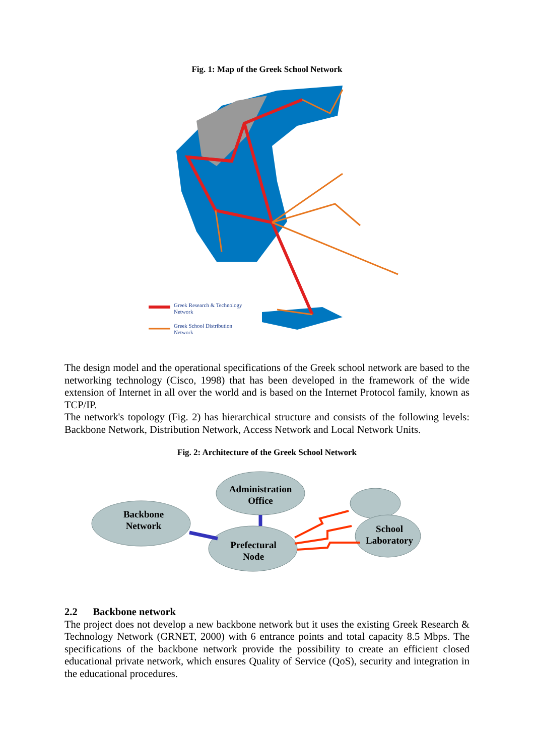Fig. 1: Map of the Greek School Network
Greek Research & Technology
Network
Greek School Distribution
Network
The design model and the operational specifications of the Greek school network are based to the networking technology (Cisco, 1998) that has been developed in the framework of the wide extension of Internet in all over the world and is based on the Internet Protocol family, known as TCP/IP.
The network's topology (Fig. 2) has hierarchical structure and consists of the following levels: Backbone Network, Distribution Network, Access Network and Local Network Units.
Fig. 2: Architecture of the Greek School Network
Backbone
Network
Administration
Office
Prefectural
Node
School
Laboratory
2.2 Backbone network
The project does not develop a new backbone network but it uses the existing Greek Research & Technology Network (GRNET, 2000) with 6 entrance points and total capacity 8.5 Mbps. The specifications of the backbone network provide the possibility to create an efficient closed educational private network, which ensures Quality of Service (QoS), security and integration in the educational procedures.